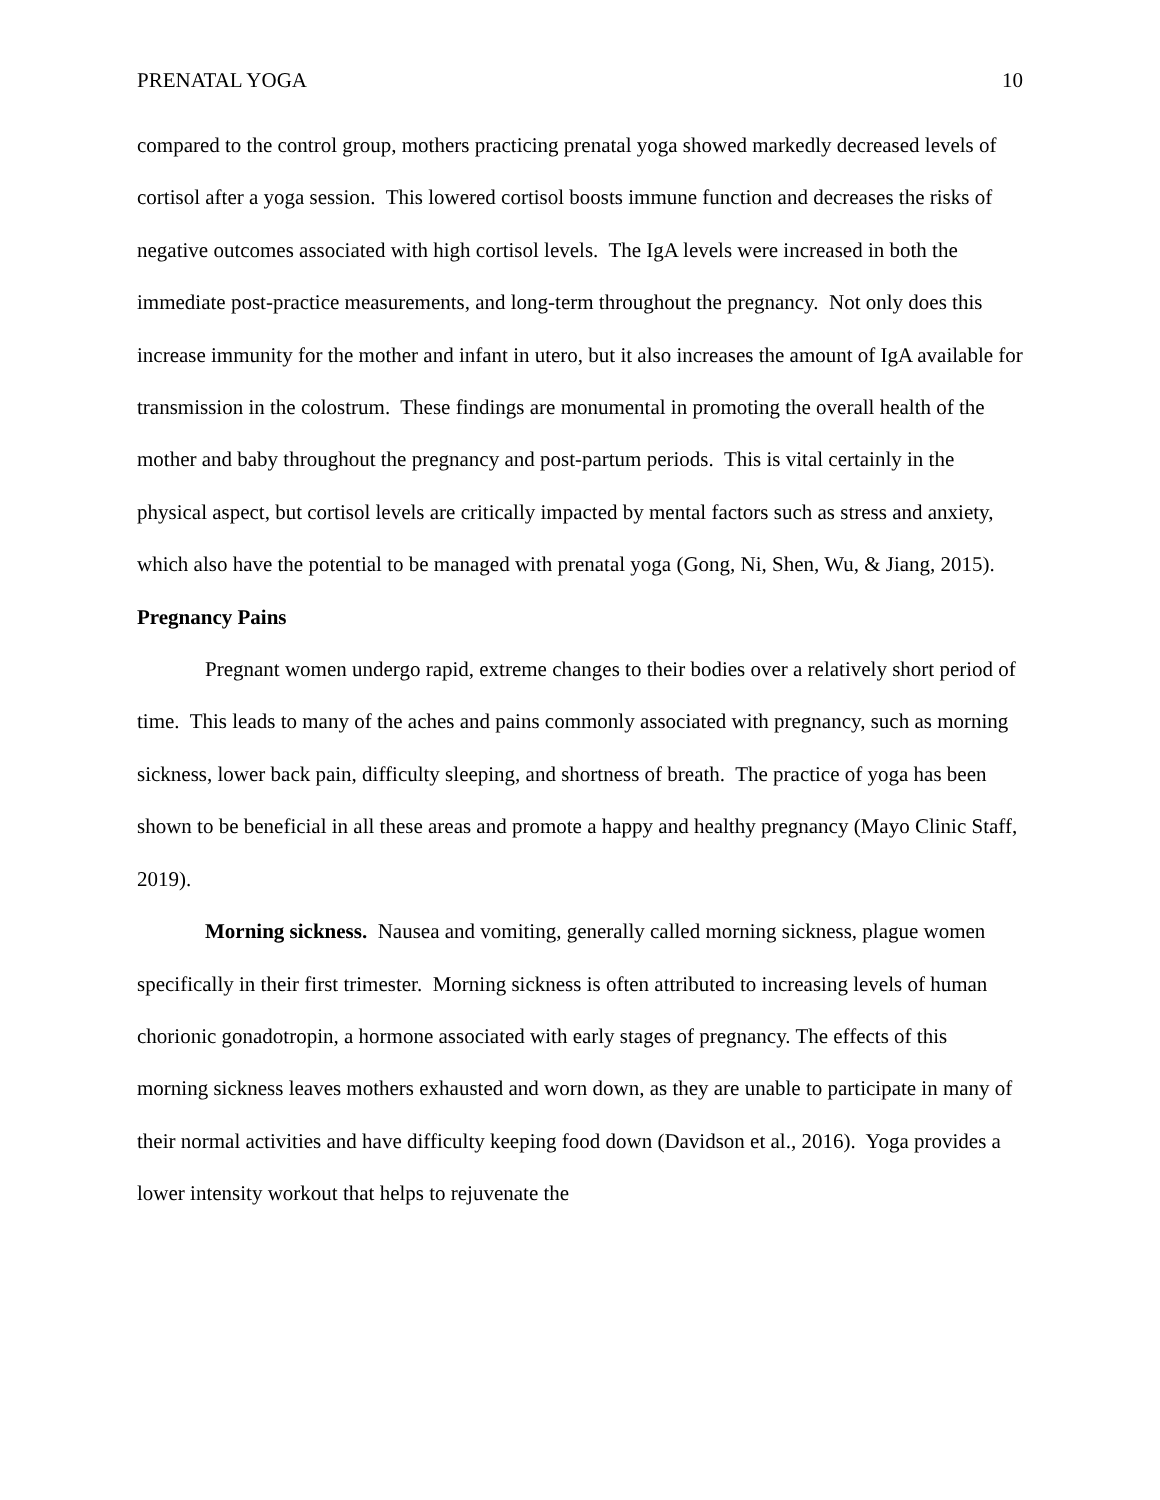PRENATAL YOGA 10
compared to the control group, mothers practicing prenatal yoga showed markedly decreased levels of cortisol after a yoga session. This lowered cortisol boosts immune function and decreases the risks of negative outcomes associated with high cortisol levels. The IgA levels were increased in both the immediate post-practice measurements, and long-term throughout the pregnancy. Not only does this increase immunity for the mother and infant in utero, but it also increases the amount of IgA available for transmission in the colostrum. These findings are monumental in promoting the overall health of the mother and baby throughout the pregnancy and post-partum periods. This is vital certainly in the physical aspect, but cortisol levels are critically impacted by mental factors such as stress and anxiety, which also have the potential to be managed with prenatal yoga (Gong, Ni, Shen, Wu, & Jiang, 2015).
Pregnancy Pains
Pregnant women undergo rapid, extreme changes to their bodies over a relatively short period of time. This leads to many of the aches and pains commonly associated with pregnancy, such as morning sickness, lower back pain, difficulty sleeping, and shortness of breath. The practice of yoga has been shown to be beneficial in all these areas and promote a happy and healthy pregnancy (Mayo Clinic Staff, 2019).
Morning sickness. Nausea and vomiting, generally called morning sickness, plague women specifically in their first trimester. Morning sickness is often attributed to increasing levels of human chorionic gonadotropin, a hormone associated with early stages of pregnancy. The effects of this morning sickness leaves mothers exhausted and worn down, as they are unable to participate in many of their normal activities and have difficulty keeping food down (Davidson et al., 2016). Yoga provides a lower intensity workout that helps to rejuvenate the